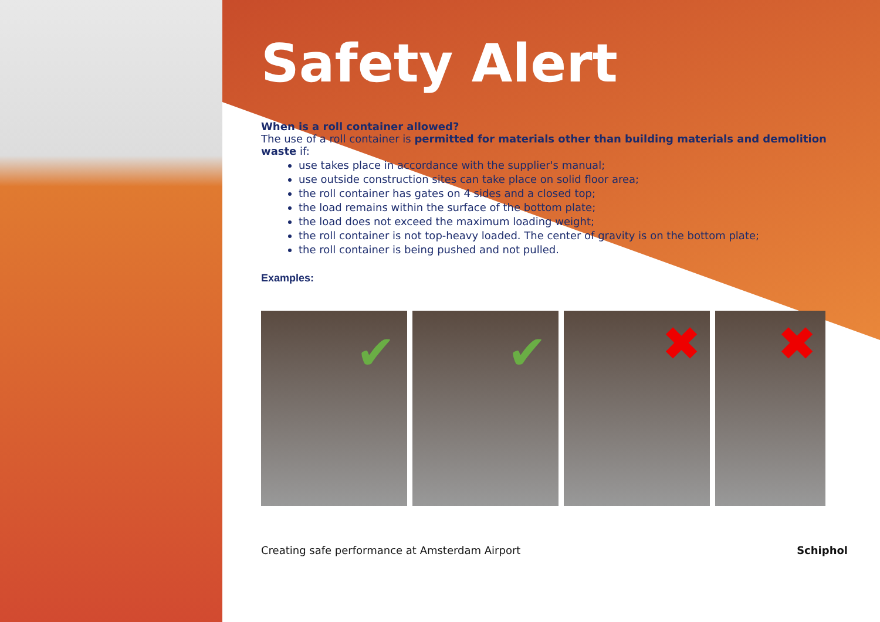Safety Alert
When is a roll container allowed?
The use of a roll container is permitted for materials other than building materials and demolition waste if:
use takes place in accordance with the supplier's manual;
use outside construction sites can take place on solid floor area;
the roll container has gates on 4 sides and a closed top;
the load remains within the surface of the bottom plate;
the load does not exceed the maximum loading weight;
the roll container is not top-heavy loaded. The center of gravity is on the bottom plate;
the roll container is being pushed and not pulled.
Examples:
✔
✔
✖
✖
Creating safe performance at Amsterdam Airport Schiphol